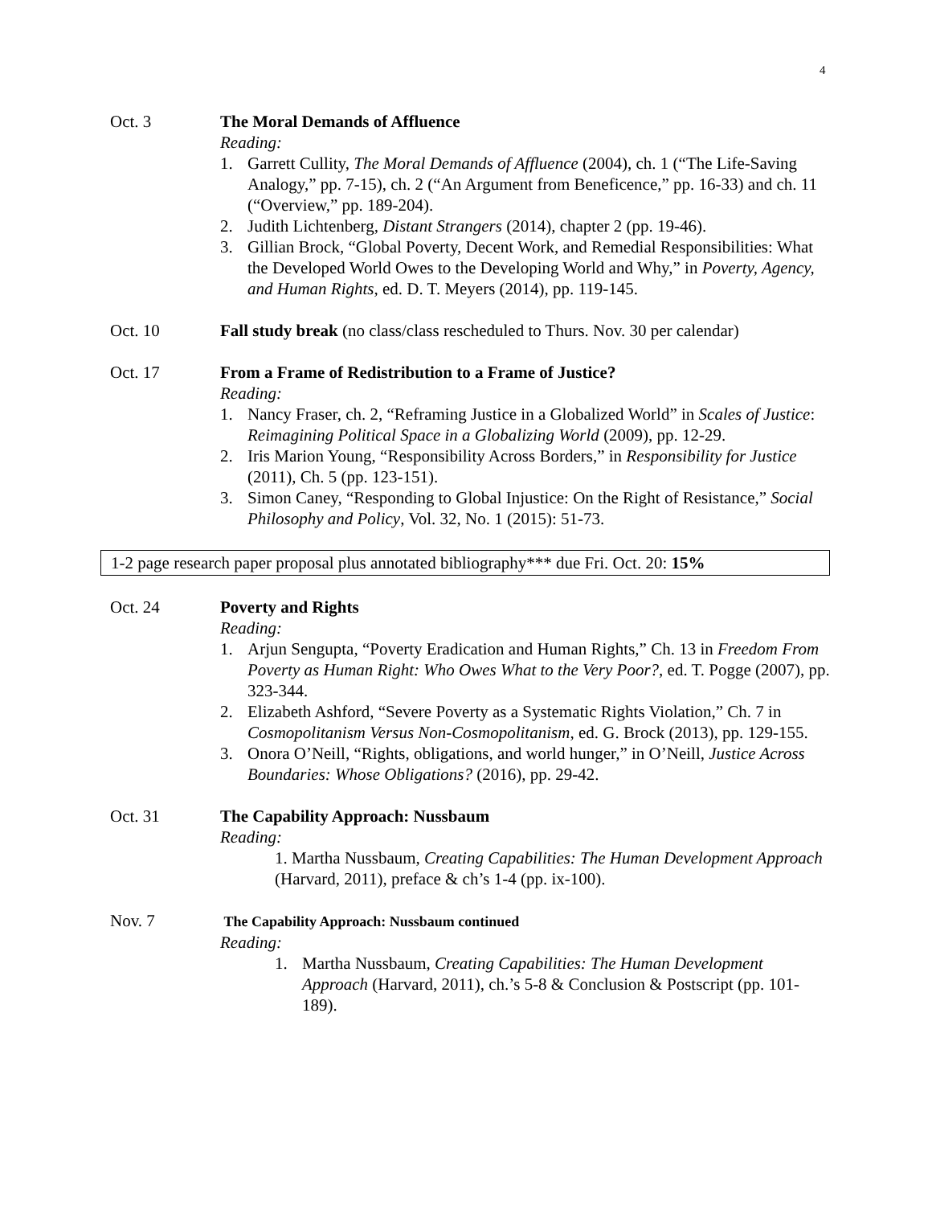4
Oct. 3 The Moral Demands of Affluence
Reading:
1. Garrett Cullity, The Moral Demands of Affluence (2004), ch. 1 (“The Life-Saving Analogy,” pp. 7-15), ch. 2 (“An Argument from Beneficence,” pp. 16-33) and ch. 11 (“Overview,” pp. 189-204).
2. Judith Lichtenberg, Distant Strangers (2014), chapter 2 (pp. 19-46).
3. Gillian Brock, “Global Poverty, Decent Work, and Remedial Responsibilities: What the Developed World Owes to the Developing World and Why,” in Poverty, Agency, and Human Rights, ed. D. T. Meyers (2014), pp. 119-145.
Oct. 10 Fall study break (no class/class rescheduled to Thurs. Nov. 30 per calendar)
Oct. 17 From a Frame of Redistribution to a Frame of Justice?
Reading:
1. Nancy Fraser, ch. 2, “Reframing Justice in a Globalized World” in Scales of Justice: Reimagining Political Space in a Globalizing World (2009), pp. 12-29.
2. Iris Marion Young, “Responsibility Across Borders,” in Responsibility for Justice (2011), Ch. 5 (pp. 123-151).
3. Simon Caney, “Responding to Global Injustice: On the Right of Resistance,” Social Philosophy and Policy, Vol. 32, No. 1 (2015): 51-73.
1-2 page research paper proposal plus annotated bibliography*** due Fri. Oct. 20: 15%
Oct. 24 Poverty and Rights
Reading:
1. Arjun Sengupta, “Poverty Eradication and Human Rights,” Ch. 13 in Freedom From Poverty as Human Right: Who Owes What to the Very Poor?, ed. T. Pogge (2007), pp. 323-344.
2. Elizabeth Ashford, “Severe Poverty as a Systematic Rights Violation,” Ch. 7 in Cosmopolitanism Versus Non-Cosmopolitanism, ed. G. Brock (2013), pp. 129-155.
3. Onora O’Neill, “Rights, obligations, and world hunger,” in O’Neill, Justice Across Boundaries: Whose Obligations? (2016), pp. 29-42.
Oct. 31 The Capability Approach: Nussbaum
Reading:
1. Martha Nussbaum, Creating Capabilities: The Human Development Approach (Harvard, 2011), preface & ch’s 1-4 (pp. ix-100).
Nov. 7
The Capability Approach: Nussbaum continued
Reading:
1. Martha Nussbaum, Creating Capabilities: The Human Development Approach (Harvard, 2011), ch.’s 5-8 & Conclusion & Postscript (pp. 101-189).